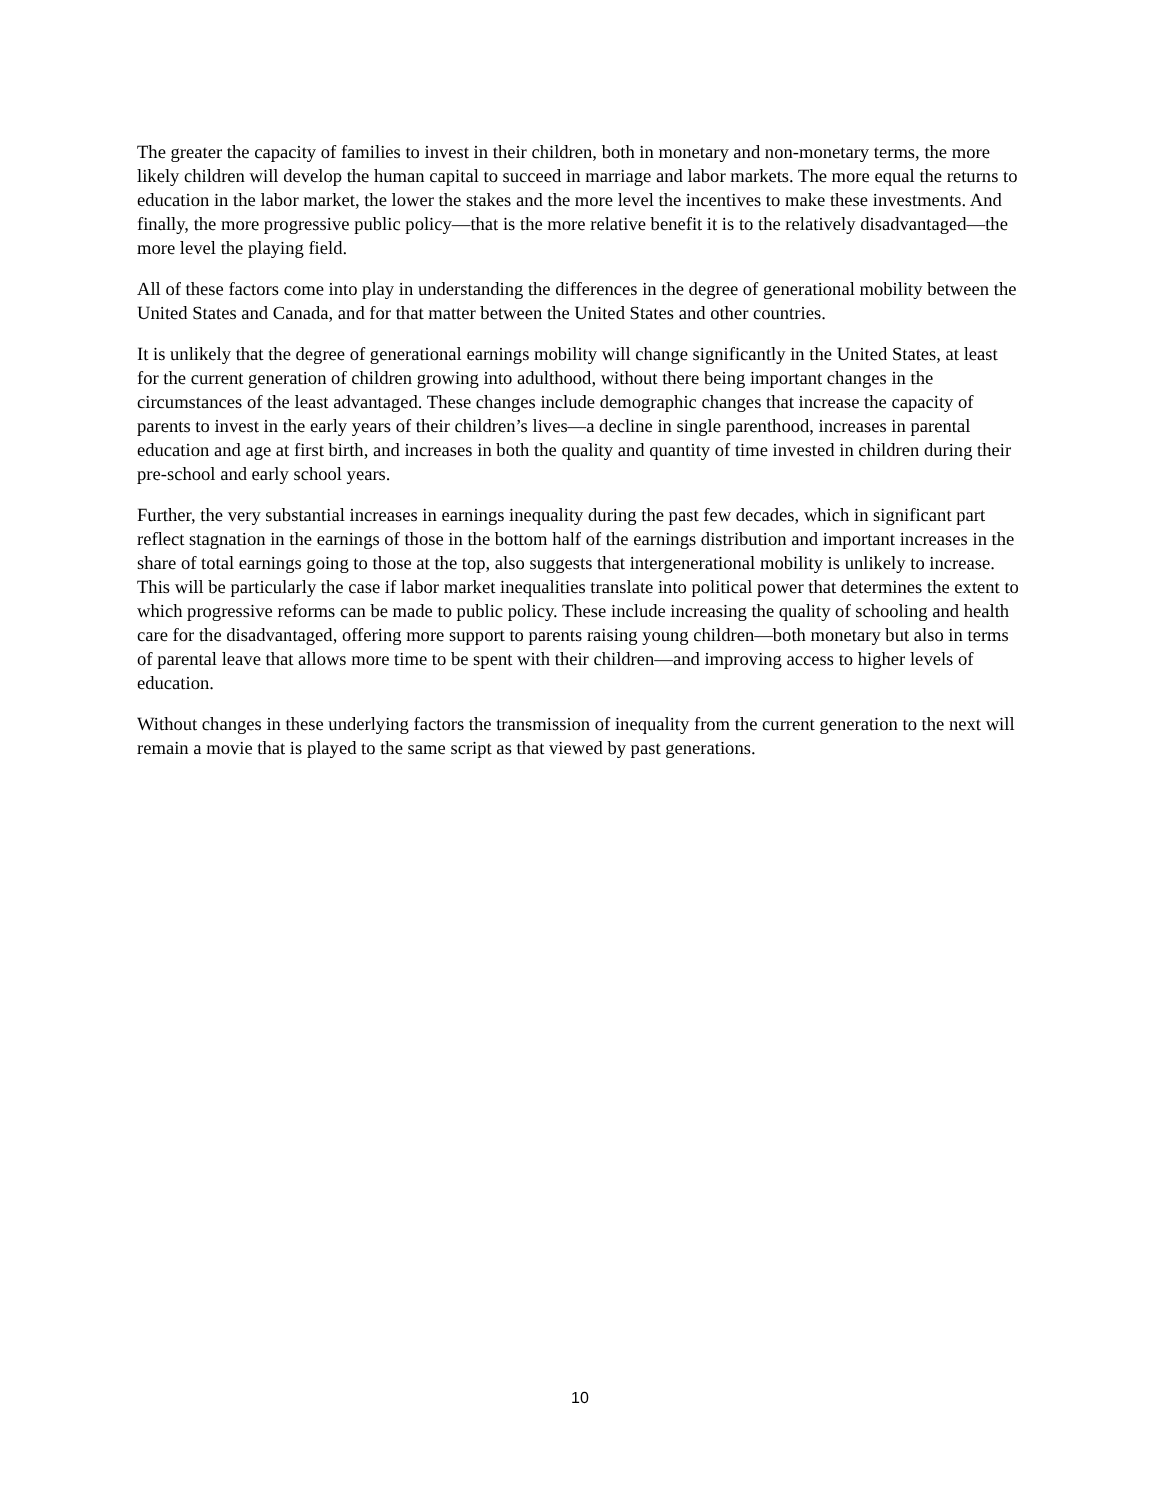The greater the capacity of families to invest in their children, both in monetary and non-monetary terms, the more likely children will develop the human capital to succeed in marriage and labor markets. The more equal the returns to education in the labor market, the lower the stakes and the more level the incentives to make these investments. And finally, the more progressive public policy—that is the more relative benefit it is to the relatively disadvantaged—the more level the playing field.
All of these factors come into play in understanding the differences in the degree of generational mobility between the United States and Canada, and for that matter between the United States and other countries.
It is unlikely that the degree of generational earnings mobility will change significantly in the United States, at least for the current generation of children growing into adulthood, without there being important changes in the circumstances of the least advantaged. These changes include demographic changes that increase the capacity of parents to invest in the early years of their children’s lives—a decline in single parenthood, increases in parental education and age at first birth, and increases in both the quality and quantity of time invested in children during their pre-school and early school years.
Further, the very substantial increases in earnings inequality during the past few decades, which in significant part reflect stagnation in the earnings of those in the bottom half of the earnings distribution and important increases in the share of total earnings going to those at the top, also suggests that intergenerational mobility is unlikely to increase. This will be particularly the case if labor market inequalities translate into political power that determines the extent to which progressive reforms can be made to public policy. These include increasing the quality of schooling and health care for the disadvantaged, offering more support to parents raising young children—both monetary but also in terms of parental leave that allows more time to be spent with their children—and improving access to higher levels of education.
Without changes in these underlying factors the transmission of inequality from the current generation to the next will remain a movie that is played to the same script as that viewed by past generations.
10